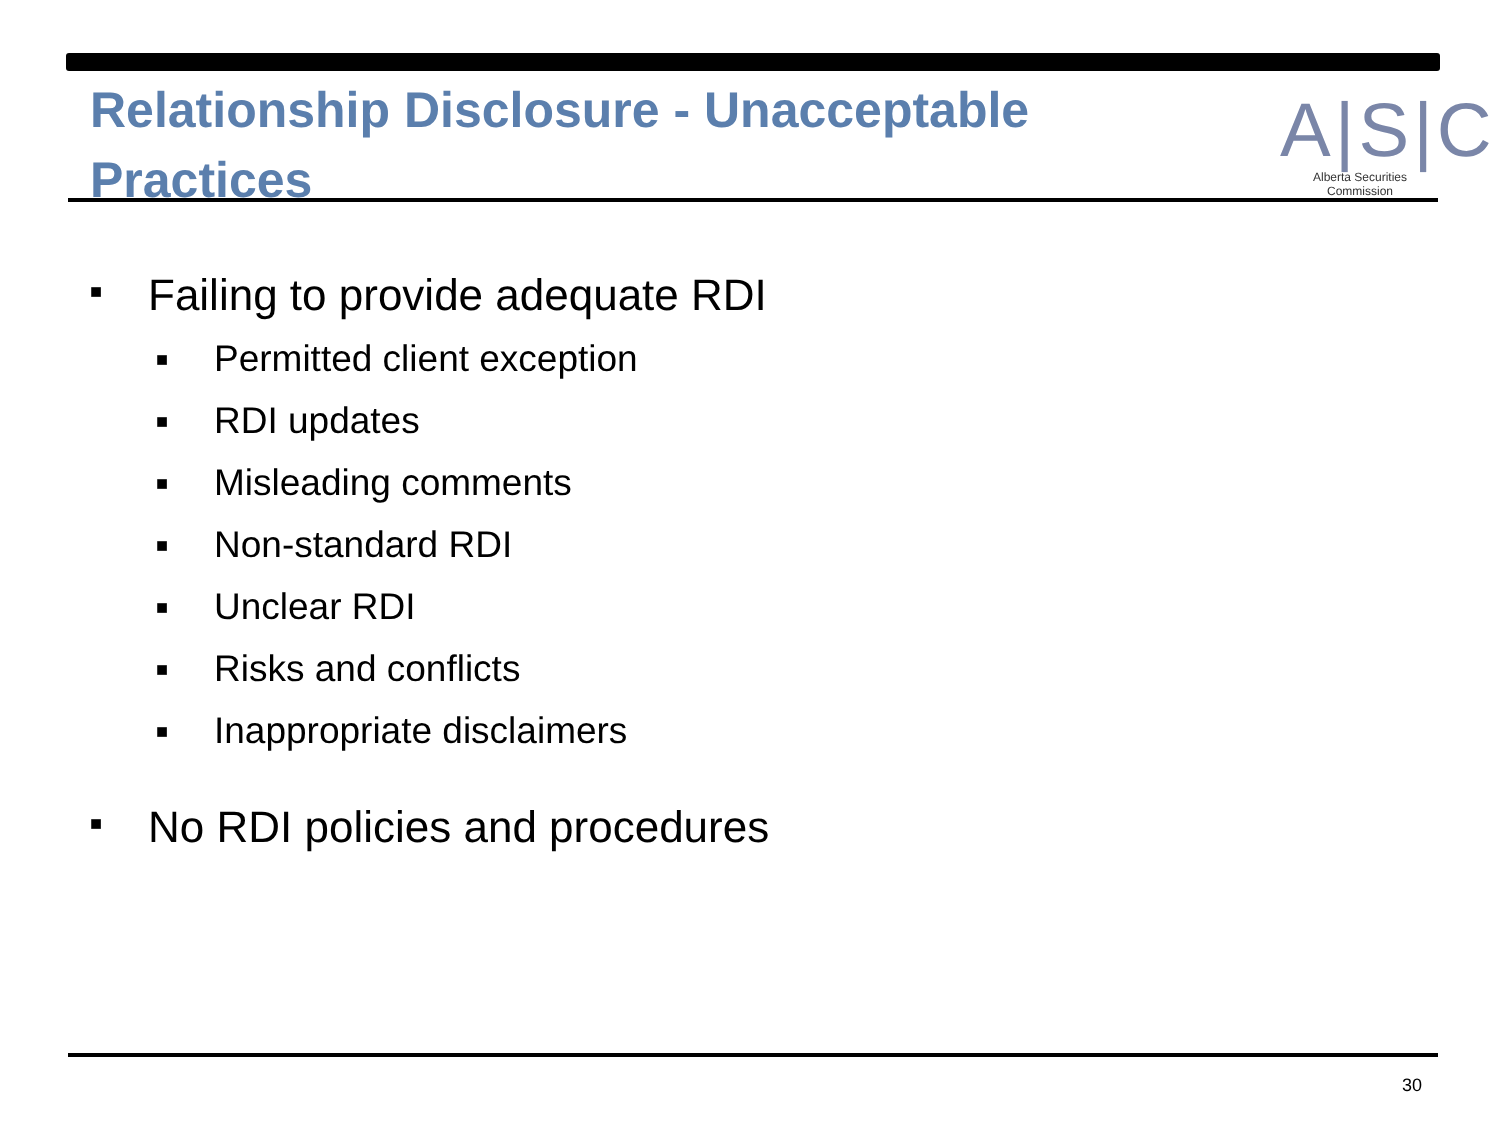Relationship Disclosure - Unacceptable Practices
A|S|C
Alberta Securities Commission
■ Failing to provide adequate RDI
■ Permitted client exception
■ RDI updates
■ Misleading comments
■ Non-standard RDI
■ Unclear RDI
■ Risks and conflicts
■ Inappropriate disclaimers
■ No RDI policies and procedures
30